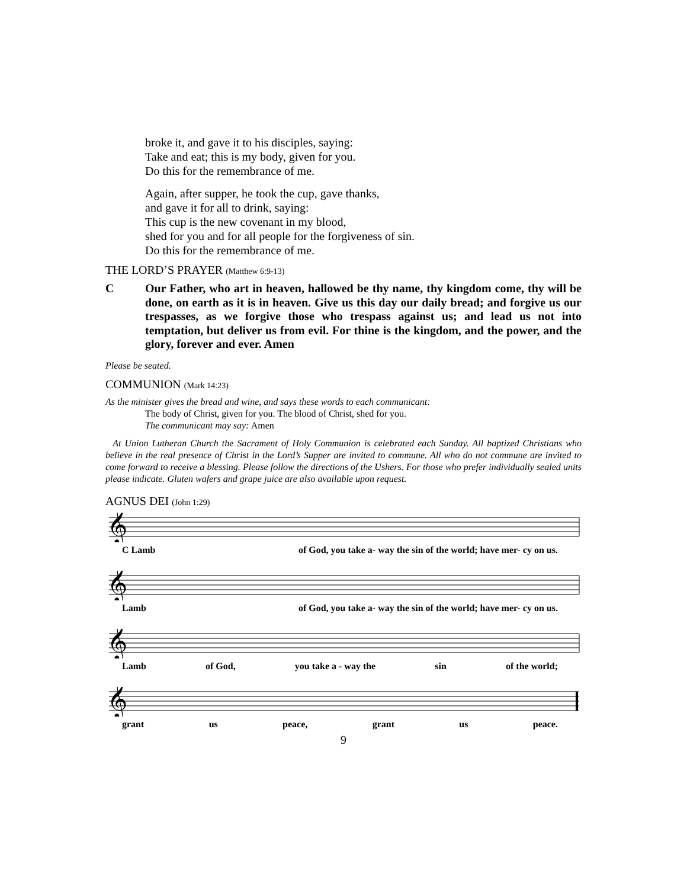broke it, and gave it to his disciples, saying:
Take and eat; this is my body, given for you.
Do this for the remembrance of me.
Again, after supper, he took the cup, gave thanks,
and gave it for all to drink, saying:
This cup is the new covenant in my blood,
shed for you and for all people for the forgiveness of sin.
Do this for the remembrance of me.
THE LORD’S PRAYER (Matthew 6:9-13)
C Our Father, who art in heaven, hallowed be thy name, thy kingdom come, thy will be done, on earth as it is in heaven. Give us this day our daily bread; and forgive us our trespasses, as we forgive those who trespass against us; and lead us not into temptation, but deliver us from evil. For thine is the kingdom, and the power, and the glory, forever and ever. Amen
Please be seated.
COMMUNION (Mark 14:23)
As the minister gives the bread and wine, and says these words to each communicant:
The body of Christ, given for you. The blood of Christ, shed for you.
The communicant may say: Amen
At Union Lutheran Church the Sacrament of Holy Communion is celebrated each Sunday. All baptized Christians who believe in the real presence of Christ in the Lord’s Supper are invited to commune. All who do not commune are invited to come forward to receive a blessing. Please follow the directions of the Ushers. For those who prefer individually sealed units please indicate. Gluten wafers and grape juice are also available upon request.
AGNUS DEI (John 1:29)
𝄞
C Lamb of God, you take a- way the sin of the world; have mer- cy on us.
𝄞
Lamb of God, you take a- way the sin of the world; have mer- cy on us.
𝄞
Lamb of God, you take a - way the sin of the world;
𝄞
grant us peace, grant us peace.
9